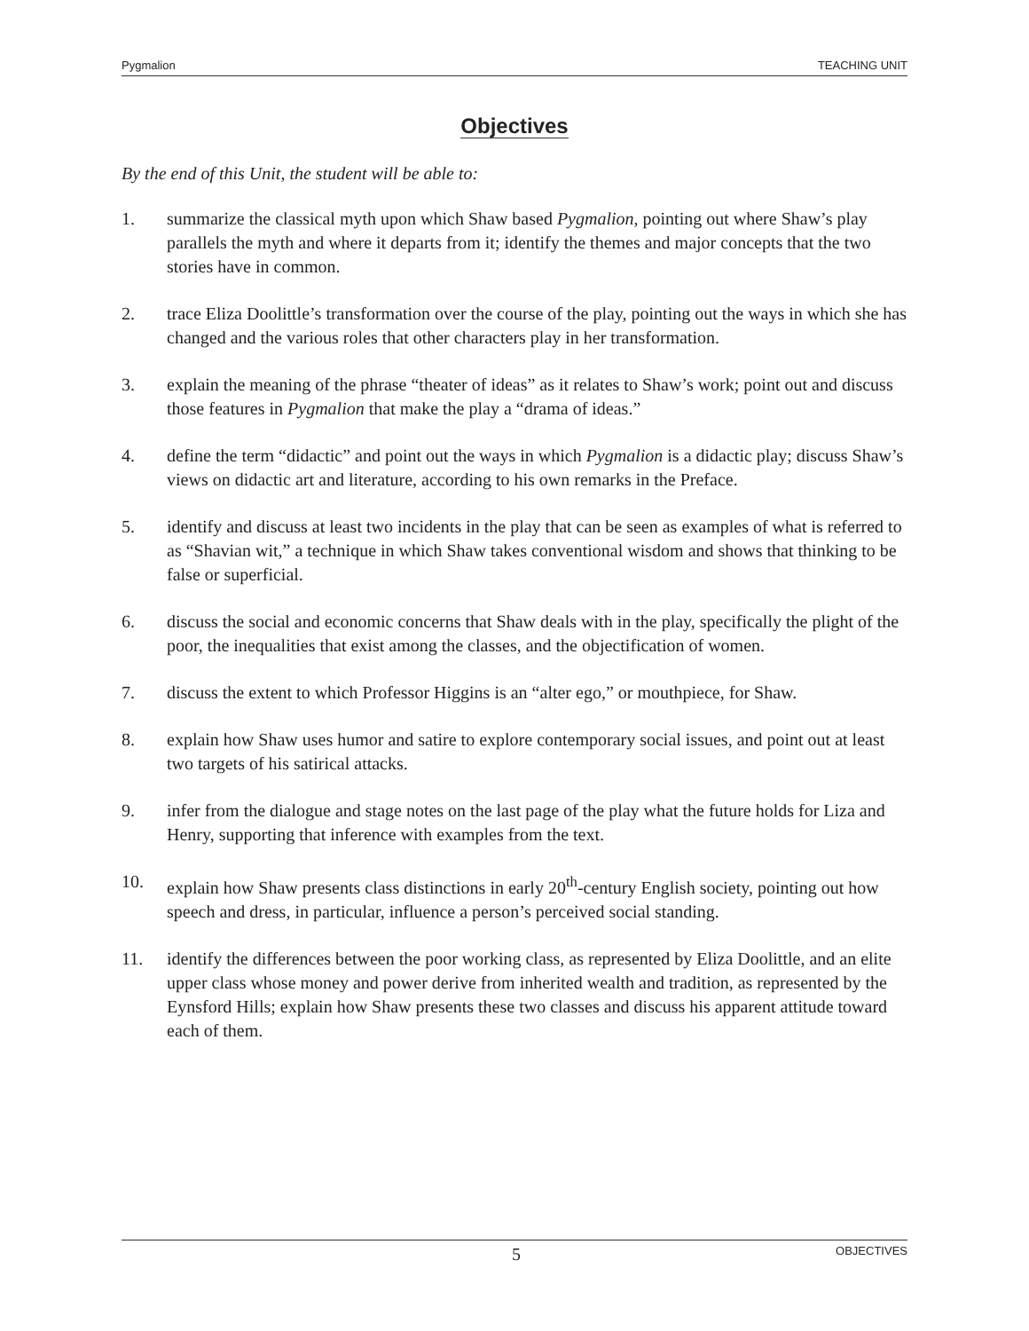Pygmalion TEACHING UNIT
Objectives
By the end of this Unit, the student will be able to:
1. summarize the classical myth upon which Shaw based Pygmalion, pointing out where Shaw’s play parallels the myth and where it departs from it; identify the themes and major concepts that the two stories have in common.
2. trace Eliza Doolittle’s transformation over the course of the play, pointing out the ways in which she has changed and the various roles that other characters play in her transformation.
3. explain the meaning of the phrase “theater of ideas” as it relates to Shaw’s work; point out and discuss those features in Pygmalion that make the play a “drama of ideas.”
4. define the term “didactic” and point out the ways in which Pygmalion is a didactic play; discuss Shaw’s views on didactic art and literature, according to his own remarks in the Preface.
5. identify and discuss at least two incidents in the play that can be seen as examples of what is referred to as “Shavian wit,” a technique in which Shaw takes conventional wisdom and shows that thinking to be false or superficial.
6. discuss the social and economic concerns that Shaw deals with in the play, specifically the plight of the poor, the inequalities that exist among the classes, and the objectification of women.
7. discuss the extent to which Professor Higgins is an “alter ego,” or mouthpiece, for Shaw.
8. explain how Shaw uses humor and satire to explore contemporary social issues, and point out at least two targets of his satirical attacks.
9. infer from the dialogue and stage notes on the last page of the play what the future holds for Liza and Henry, supporting that inference with examples from the text.
10. explain how Shaw presents class distinctions in early 20<sup>th</sup>-century English society, pointing out how speech and dress, in particular, influence a person’s perceived social standing.
11. identify the differences between the poor working class, as represented by Eliza Doolittle, and an elite upper class whose money and power derive from inherited wealth and tradition, as represented by the Eynsford Hills; explain how Shaw presents these two classes and discuss his apparent attitude toward each of them.
5 OBJECTIVES